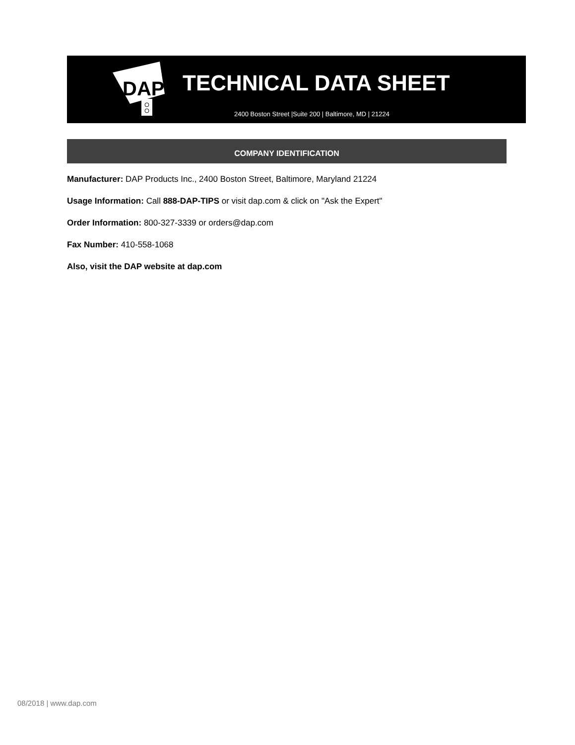DAP
TECHNICAL DATA SHEET
2400 Boston Street |Suite 200 | Baltimore, MD | 21224
COMPANY IDENTIFICATION
Manufacturer: DAP Products Inc., 2400 Boston Street, Baltimore, Maryland 21224
Usage Information: Call 888-DAP-TIPS or visit dap.com & click on "Ask the Expert"
Order Information: 800-327-3339 or orders@dap.com
Fax Number: 410-558-1068
Also, visit the DAP website at dap.com
08/2018 | www.dap.com